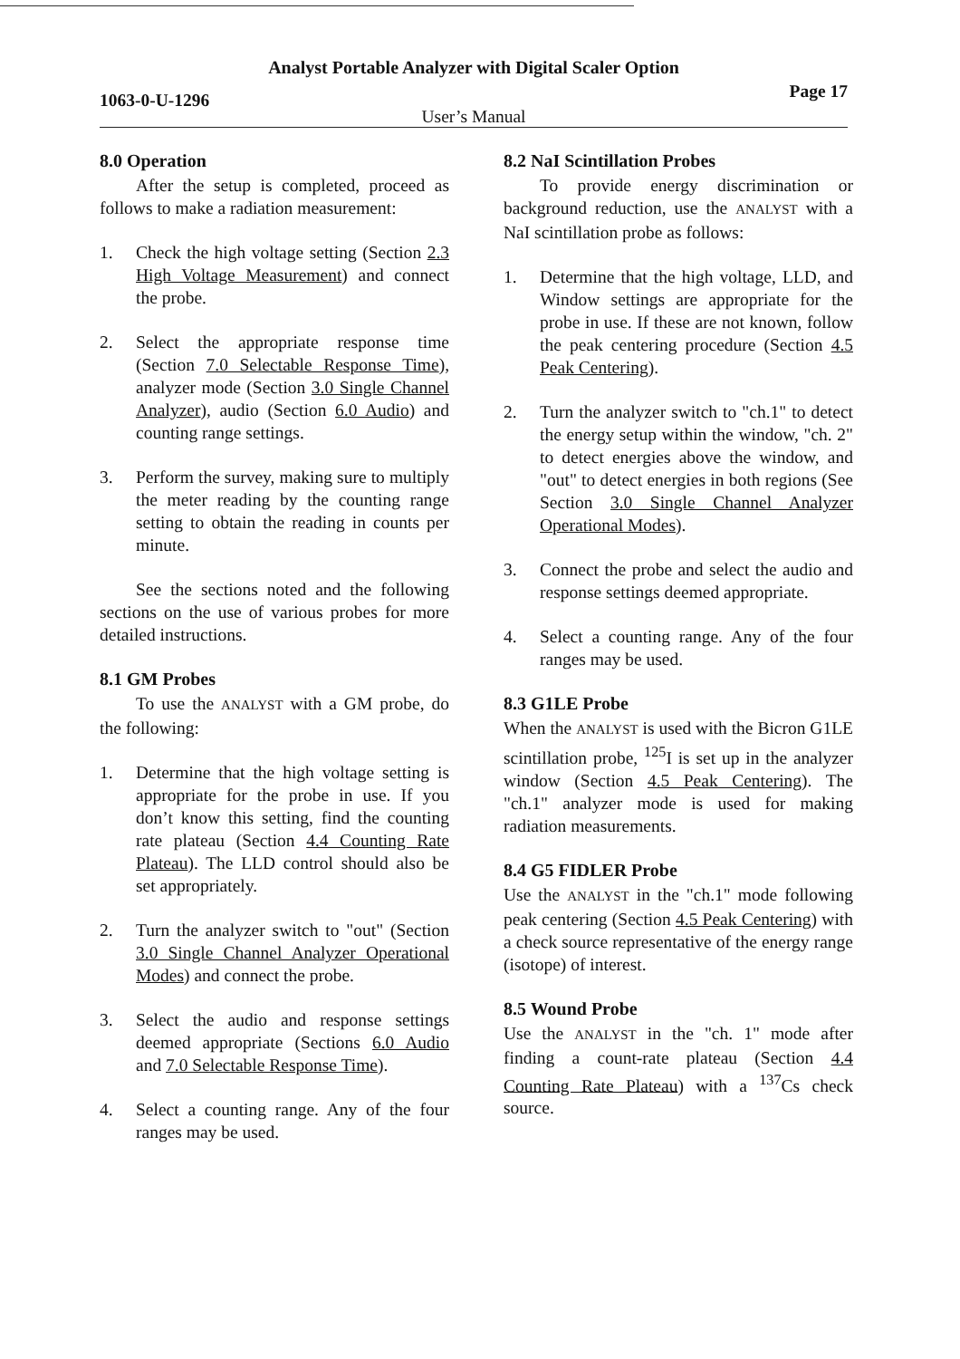Analyst Portable Analyzer with Digital Scaler Option
1063-0-U-1296 Page 17
User’s Manual
8.0 Operation
After the setup is completed, proceed as follows to make a radiation measurement:
1. Check the high voltage setting (Section 2.3 High Voltage Measurement) and connect the probe.
2. Select the appropriate response time (Section 7.0 Selectable Response Time), analyzer mode (Section 3.0 Single Channel Analyzer), audio (Section 6.0 Audio) and counting range settings.
3. Perform the survey, making sure to multiply the meter reading by the counting range setting to obtain the reading in counts per minute.
See the sections noted and the following sections on the use of various probes for more detailed instructions.
8.1 GM Probes
To use the ANALYST with a GM probe, do the following:
1. Determine that the high voltage setting is appropriate for the probe in use. If you don’t know this setting, find the counting rate plateau (Section 4.4 Counting Rate Plateau). The LLD control should also be set appropriately.
2. Turn the analyzer switch to "out" (Section 3.0 Single Channel Analyzer Operational Modes) and connect the probe.
3. Select the audio and response settings deemed appropriate (Sections 6.0 Audio and 7.0 Selectable Response Time).
4. Select a counting range. Any of the four ranges may be used.
8.2 NaI Scintillation Probes
To provide energy discrimination or background reduction, use the ANALYST with a NaI scintillation probe as follows:
1. Determine that the high voltage, LLD, and Window settings are appropriate for the probe in use. If these are not known, follow the peak centering procedure (Section 4.5 Peak Centering).
2. Turn the analyzer switch to "ch.1" to detect the energy setup within the window, "ch. 2" to detect energies above the window, and "out" to detect energies in both regions (See Section 3.0 Single Channel Analyzer Operational Modes).
3. Connect the probe and select the audio and response settings deemed appropriate.
4. Select a counting range. Any of the four ranges may be used.
8.3 G1LE Probe
When the ANALYST is used with the Bicron G1LE scintillation probe, <sup>125</sup>I is set up in the analyzer window (Section 4.5 Peak Centering). The "ch.1" analyzer mode is used for making radiation measurements.
8.4 G5 FIDLER Probe
Use the ANALYST in the "ch.1" mode following peak centering (Section 4.5 Peak Centering) with a check source representative of the energy range (isotope) of interest.
8.5 Wound Probe
Use the ANALYST in the "ch. 1" mode after finding a count-rate plateau (Section 4.4 Counting Rate Plateau) with a <sup>137</sup>Cs check source.